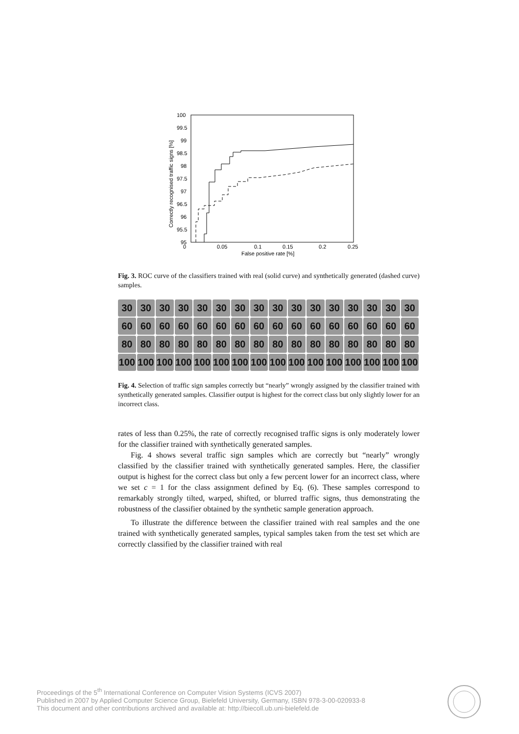100
99.5
99
98.5
98
97.5
97
96.5
96
95.5
95
0
0.05
0.1
0.15
0.2
0.25
False positive rate [%]
Correctly recognised traffic signs [%]
Fig. 3. ROC curve of the classifiers trained with real (solid curve) and synthetically generated (dashed curve) samples.
30
30
30
30
30
30
30
30
30
30
30
30
30
30
30
30
60
60
60
60
60
60
60
60
60
60
60
60
60
60
60
60
80
80
80
80
80
80
80
80
80
80
80
80
80
80
80
80
100
100
100
100
100
100
100
100
100
100
100
100
100
100
100
100
Fig. 4. Selection of traffic sign samples correctly but “nearly” wrongly assigned by the classifier trained with synthetically generated samples. Classifier output is highest for the correct class but only slightly lower for an incorrect class.
rates of less than 0.25%, the rate of correctly recognised traffic signs is only moderately lower for the classifier trained with synthetically generated samples.
Fig. 4 shows several traffic sign samples which are correctly but “nearly” wrongly classified by the classifier trained with synthetically generated samples. Here, the classifier output is highest for the correct class but only a few percent lower for an incorrect class, where we set c = 1 for the class assignment defined by Eq. (6). These samples correspond to remarkably strongly tilted, warped, shifted, or blurred traffic signs, thus demonstrating the robustness of the classifier obtained by the synthetic sample generation approach.
To illustrate the difference between the classifier trained with real samples and the one trained with synthetically generated samples, typical samples taken from the test set which are correctly classified by the classifier trained with real
Proceedings of the 5<sup>th</sup> International Conference on Computer Vision Systems (ICVS 2007)
Published in 2007 by Applied Computer Science Group, Bielefeld University, Germany, ISBN 978-3-00-020933-8
This document and other contributions archived and available at: http://biecoll.ub.uni-bielefeld.de